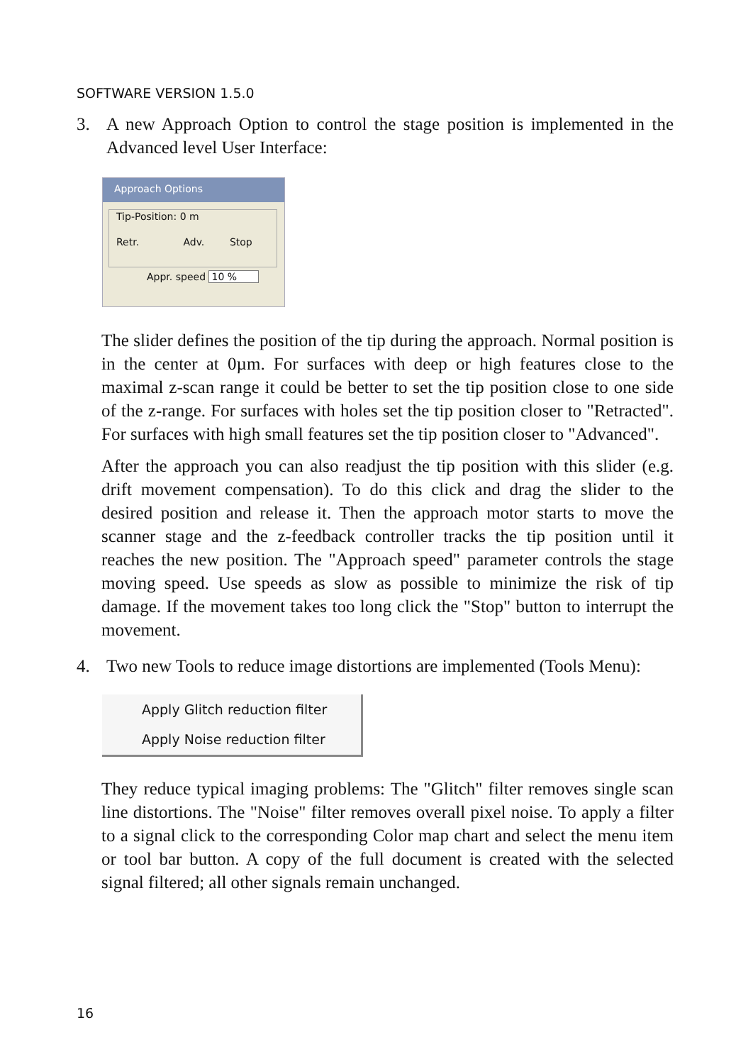SOFTWARE VERSION 1.5.0
3. A new Approach Option to control the stage position is implemented in the Advanced level User Interface:
Approach Options
Tip-Position: 0 m
Retr. Adv. Stop
Appr. speed 10 %
The slider defines the position of the tip during the approach. Normal position is in the center at 0µm. For surfaces with deep or high features close to the maximal z-scan range it could be better to set the tip position close to one side of the z-range. For surfaces with holes set the tip position closer to "Retracted". For surfaces with high small features set the tip position closer to "Advanced".
After the approach you can also readjust the tip position with this slider (e.g. drift movement compensation). To do this click and drag the slider to the desired position and release it. Then the approach motor starts to move the scanner stage and the z-feedback controller tracks the tip position until it reaches the new position. The "Approach speed" parameter controls the stage moving speed. Use speeds as slow as possible to minimize the risk of tip damage. If the movement takes too long click the "Stop" button to interrupt the movement.
4. Two new Tools to reduce image distortions are implemented (Tools Menu):
Apply Glitch reduction filter
Apply Noise reduction filter
They reduce typical imaging problems: The "Glitch" filter removes single scan line distortions. The "Noise" filter removes overall pixel noise. To apply a filter to a signal click to the corresponding Color map chart and select the menu item or tool bar button. A copy of the full document is created with the selected signal filtered; all other signals remain unchanged.
16